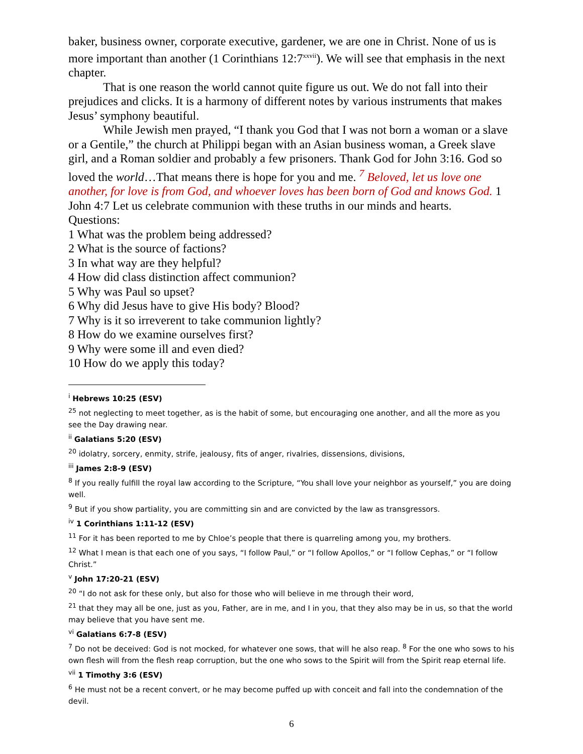baker, business owner, corporate executive, gardener, we are one in Christ. None of us is more important than another (1 Corinthians 12:7<sup>xxvii</sup>). We will see that emphasis in the next chapter.
That is one reason the world cannot quite figure us out. We do not fall into their prejudices and clicks. It is a harmony of different notes by various instruments that makes Jesus’ symphony beautiful.
While Jewish men prayed, “I thank you God that I was not born a woman or a slave or a Gentile,” the church at Philippi began with an Asian business woman, a Greek slave girl, and a Roman soldier and probably a few prisoners. Thank God for John 3:16. God so loved the world…That means there is hope for you and me. <sup>7</sup> Beloved, let us love one another, for love is from God, and whoever loves has been born of God and knows God. 1 John 4:7 Let us celebrate communion with these truths in our minds and hearts.
Questions:
1 What was the problem being addressed?
2 What is the source of factions?
3 In what way are they helpful?
4 How did class distinction affect communion?
5 Why was Paul so upset?
6 Why did Jesus have to give His body? Blood?
7 Why is it so irreverent to take communion lightly?
8 How do we examine ourselves first?
9 Why were some ill and even died?
10 How do we apply this today?
<sup>i</sup> Hebrews 10:25 (ESV)
<sup>25</sup> not neglecting to meet together, as is the habit of some, but encouraging one another, and all the more as you see the Day drawing near.
<sup>ii</sup> Galatians 5:20 (ESV)
<sup>20</sup> idolatry, sorcery, enmity, strife, jealousy, fits of anger, rivalries, dissensions, divisions,
<sup>iii</sup> James 2:8-9 (ESV)
<sup>8</sup> If you really fulfill the royal law according to the Scripture, “You shall love your neighbor as yourself,” you are doing well.
<sup>9</sup> But if you show partiality, you are committing sin and are convicted by the law as transgressors.
<sup>iv</sup> 1 Corinthians 1:11-12 (ESV)
<sup>11</sup> For it has been reported to me by Chloe’s people that there is quarreling among you, my brothers.
<sup>12</sup> What I mean is that each one of you says, “I follow Paul,” or “I follow Apollos,” or “I follow Cephas,” or “I follow Christ.”
<sup>v</sup> John 17:20-21 (ESV)
<sup>20</sup> “I do not ask for these only, but also for those who will believe in me through their word,
<sup>21</sup> that they may all be one, just as you, Father, are in me, and I in you, that they also may be in us, so that the world may believe that you have sent me.
<sup>vi</sup> Galatians 6:7-8 (ESV)
<sup>7</sup> Do not be deceived: God is not mocked, for whatever one sows, that will he also reap. <sup>8</sup> For the one who sows to his own flesh will from the flesh reap corruption, but the one who sows to the Spirit will from the Spirit reap eternal life.
<sup>vii</sup> 1 Timothy 3:6 (ESV)
<sup>6</sup> He must not be a recent convert, or he may become puffed up with conceit and fall into the condemnation of the devil.
6